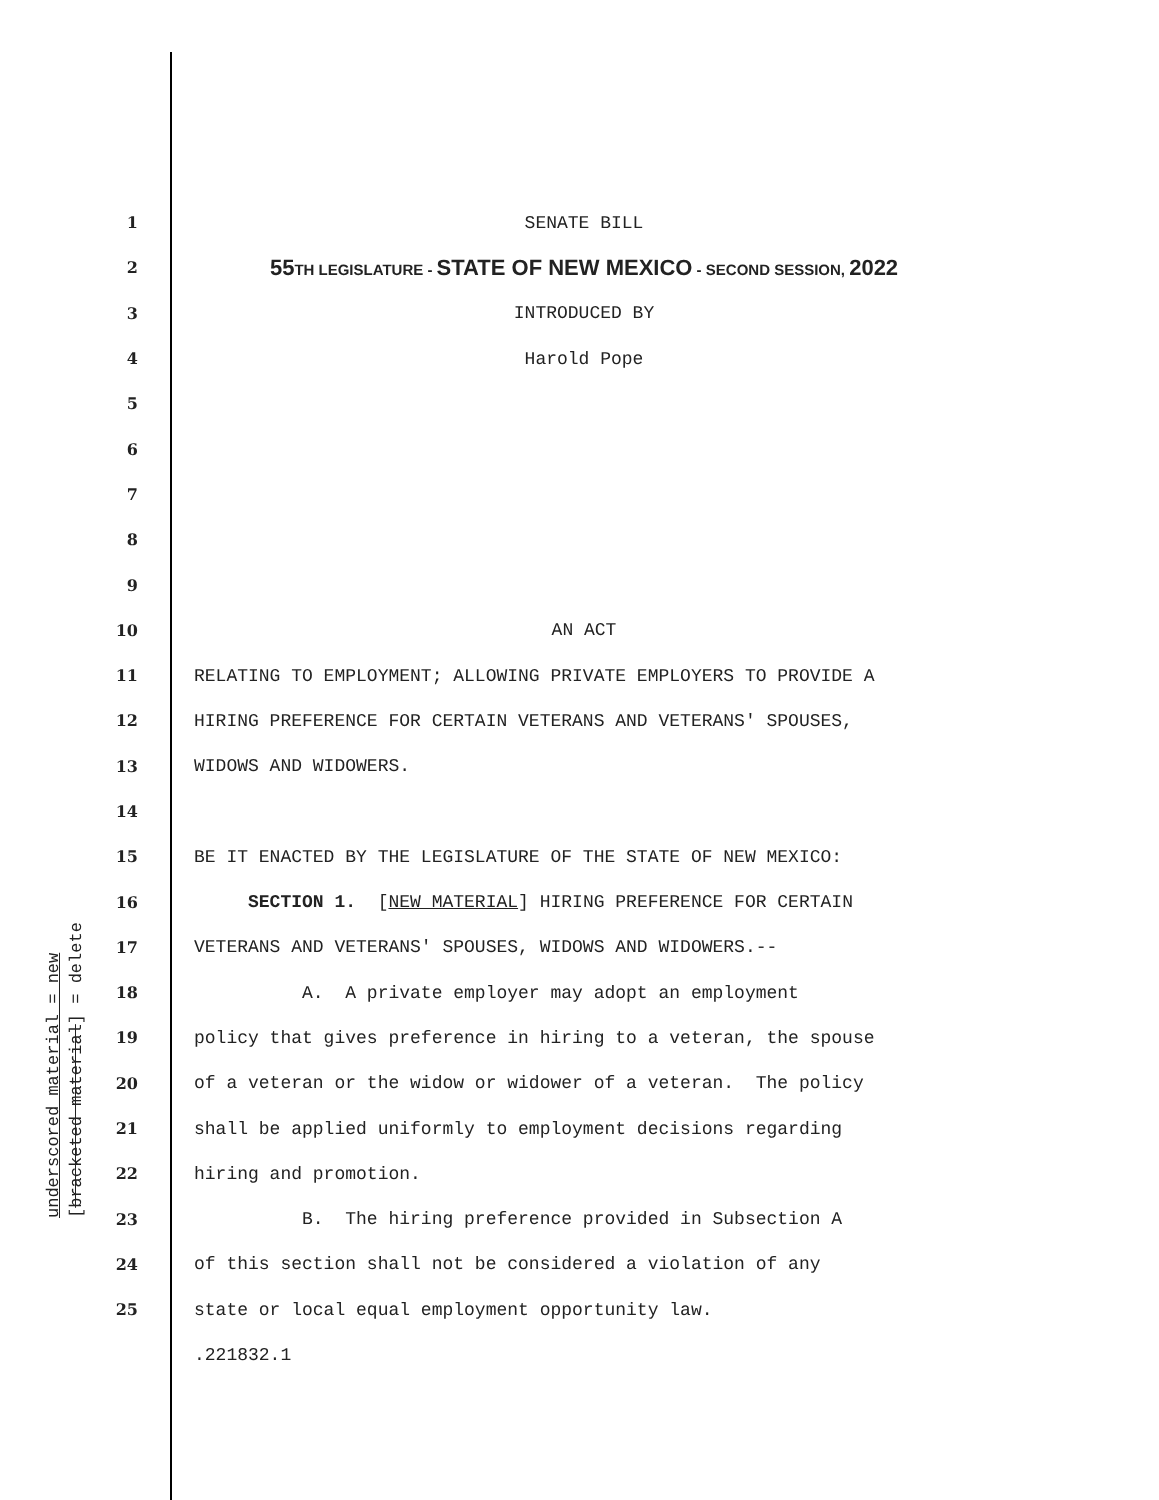underscored material = new
[bracketed material] = delete
1 SENATE BILL
2 55TH LEGISLATURE - STATE OF NEW MEXICO - SECOND SESSION, 2022
3 INTRODUCED BY
4 Harold Pope
5
6
7
8
9
10 AN ACT
11 RELATING TO EMPLOYMENT; ALLOWING PRIVATE EMPLOYERS TO PROVIDE A
12 HIRING PREFERENCE FOR CERTAIN VETERANS AND VETERANS' SPOUSES,
13 WIDOWS AND WIDOWERS.
14
15 BE IT ENACTED BY THE LEGISLATURE OF THE STATE OF NEW MEXICO:
16 SECTION 1. [NEW MATERIAL] HIRING PREFERENCE FOR CERTAIN
17 VETERANS AND VETERANS' SPOUSES, WIDOWS AND WIDOWERS.--
18 A. A private employer may adopt an employment
19 policy that gives preference in hiring to a veteran, the spouse
20 of a veteran or the widow or widower of a veteran. The policy
21 shall be applied uniformly to employment decisions regarding
22 hiring and promotion.
23 B. The hiring preference provided in Subsection A
24 of this section shall not be considered a violation of any
25 state or local equal employment opportunity law.
.221832.1